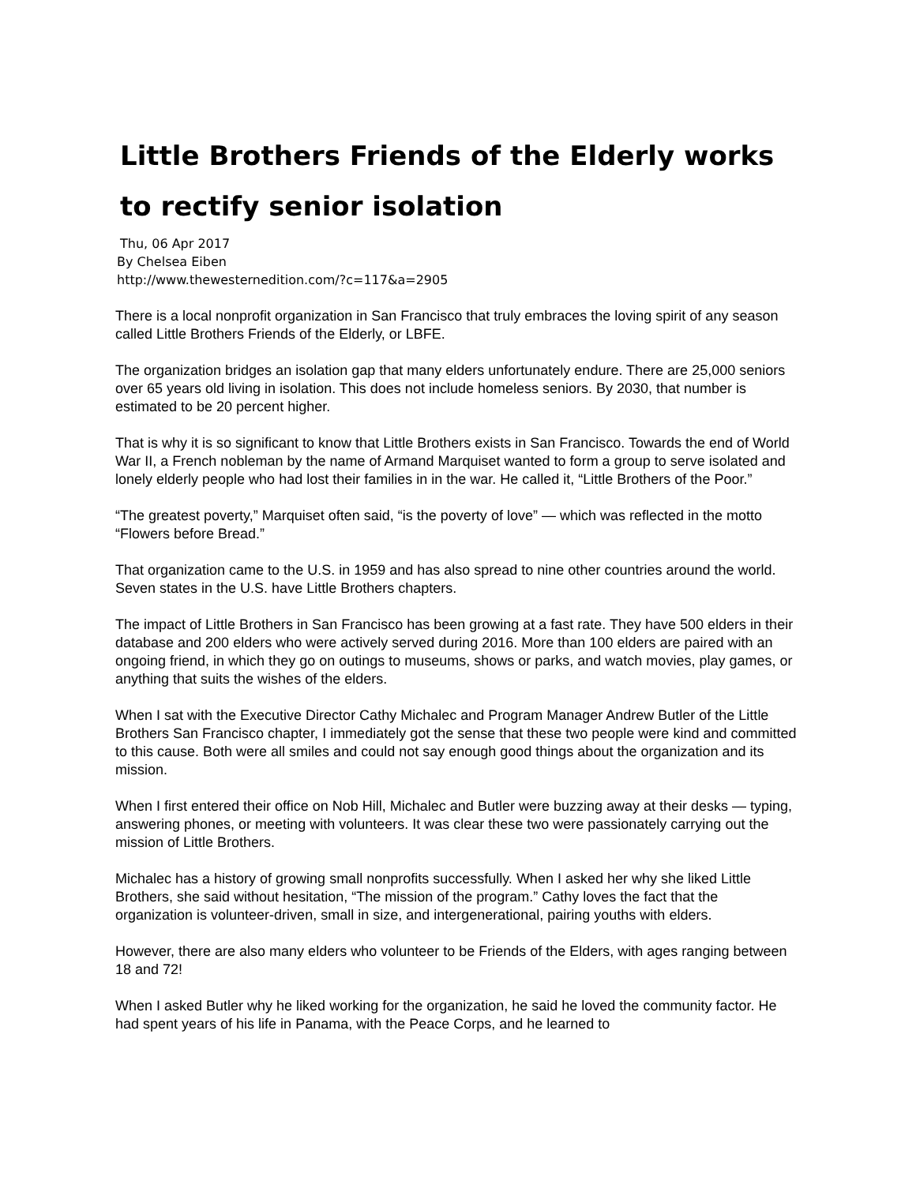Little Brothers Friends of the Elderly works to rectify senior isolation
Thu, 06 Apr 2017
By Chelsea Eiben
http://www.thewesternedition.com/?c=117&a=2905
There is a local nonprofit organization in San Francisco that truly embraces the loving spirit of any season called Little Brothers Friends of the Elderly, or LBFE.
The organization bridges an isolation gap that many elders unfortunately endure. There are 25,000 seniors over 65 years old living in isolation. This does not include homeless seniors. By 2030, that number is estimated to be 20 percent higher.
That is why it is so significant to know that Little Brothers exists in San Francisco. Towards the end of World War II, a French nobleman by the name of Armand Marquiset wanted to form a group to serve isolated and lonely elderly people who had lost their families in in the war. He called it, “Little Brothers of the Poor.”
“The greatest poverty,” Marquiset often said, “is the poverty of love” — which was reflected in the motto “Flowers before Bread.”
That organization came to the U.S. in 1959 and has also spread to nine other countries around the world. Seven states in the U.S. have Little Brothers chapters.
The impact of Little Brothers in San Francisco has been growing at a fast rate. They have 500 elders in their database and 200 elders who were actively served during 2016. More than 100 elders are paired with an ongoing friend, in which they go on outings to museums, shows or parks, and watch movies, play games, or anything that suits the wishes of the elders.
When I sat with the Executive Director Cathy Michalec and Program Manager Andrew Butler of the Little Brothers San Francisco chapter, I immediately got the sense that these two people were kind and committed to this cause. Both were all smiles and could not say enough good things about the organization and its mission.
When I first entered their office on Nob Hill, Michalec and Butler were buzzing away at their desks — typing, answering phones, or meeting with volunteers. It was clear these two were passionately carrying out the mission of Little Brothers.
Michalec has a history of growing small nonprofits successfully. When I asked her why she liked Little Brothers, she said without hesitation, “The mission of the program.” Cathy loves the fact that the organization is volunteer-driven, small in size, and intergenerational, pairing youths with elders.
However, there are also many elders who volunteer to be Friends of the Elders, with ages ranging between 18 and 72!
When I asked Butler why he liked working for the organization, he said he loved the community factor. He had spent years of his life in Panama, with the Peace Corps, and he learned to